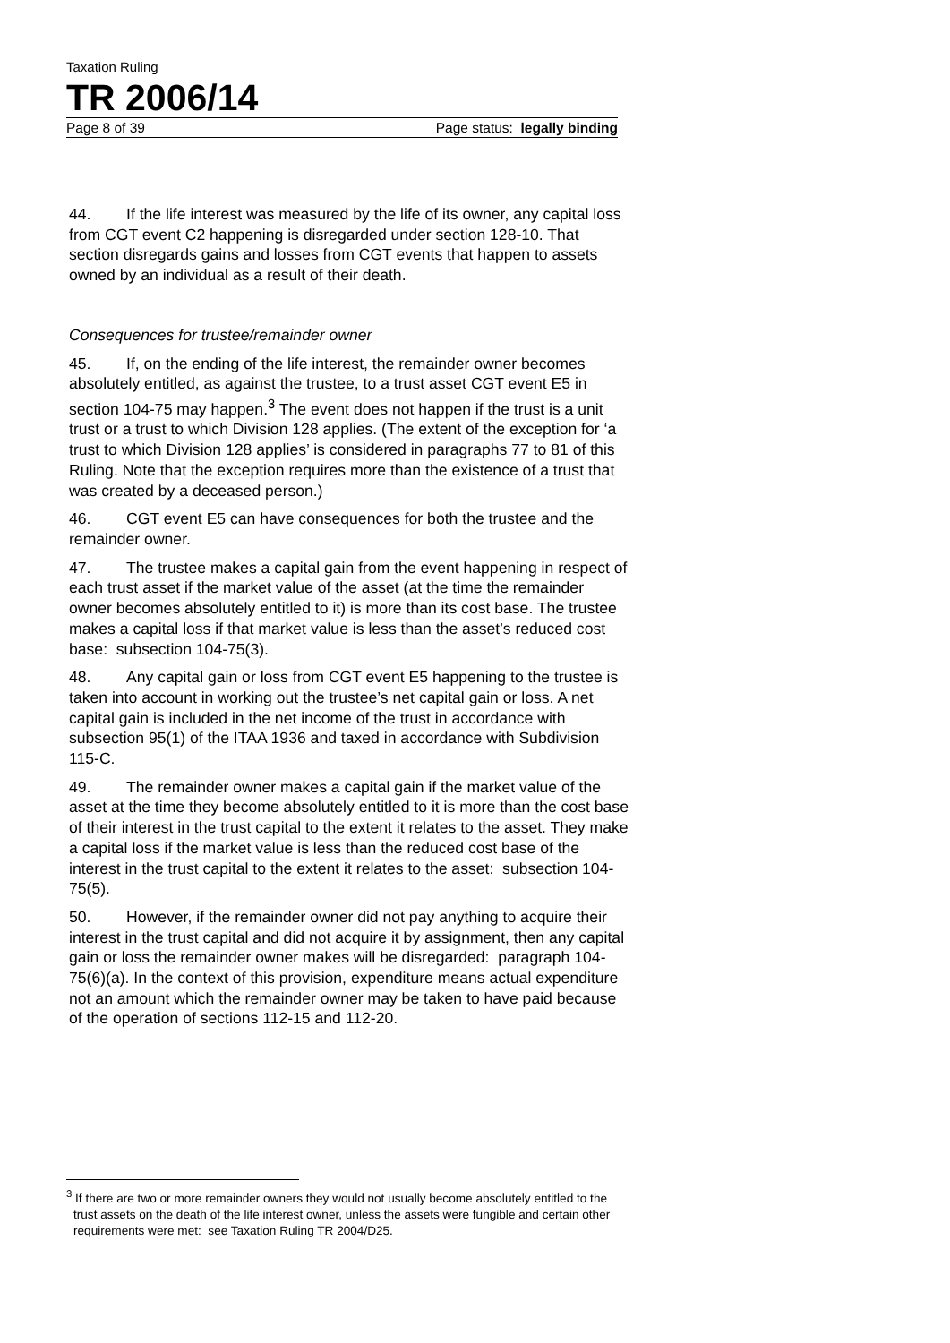Taxation Ruling
TR 2006/14
Page 8 of 39 Page status: legally binding
44. If the life interest was measured by the life of its owner, any capital loss from CGT event C2 happening is disregarded under section 128-10. That section disregards gains and losses from CGT events that happen to assets owned by an individual as a result of their death.
Consequences for trustee/remainder owner
45. If, on the ending of the life interest, the remainder owner becomes absolutely entitled, as against the trustee, to a trust asset CGT event E5 in section 104-75 may happen.<sup>3</sup> The event does not happen if the trust is a unit trust or a trust to which Division 128 applies. (The extent of the exception for ‘a trust to which Division 128 applies’ is considered in paragraphs 77 to 81 of this Ruling. Note that the exception requires more than the existence of a trust that was created by a deceased person.)
46. CGT event E5 can have consequences for both the trustee and the remainder owner.
47. The trustee makes a capital gain from the event happening in respect of each trust asset if the market value of the asset (at the time the remainder owner becomes absolutely entitled to it) is more than its cost base. The trustee makes a capital loss if that market value is less than the asset’s reduced cost base: subsection 104-75(3).
48. Any capital gain or loss from CGT event E5 happening to the trustee is taken into account in working out the trustee’s net capital gain or loss. A net capital gain is included in the net income of the trust in accordance with subsection 95(1) of the ITAA 1936 and taxed in accordance with Subdivision 115-C.
49. The remainder owner makes a capital gain if the market value of the asset at the time they become absolutely entitled to it is more than the cost base of their interest in the trust capital to the extent it relates to the asset. They make a capital loss if the market value is less than the reduced cost base of the interest in the trust capital to the extent it relates to the asset: subsection 104-75(5).
50. However, if the remainder owner did not pay anything to acquire their interest in the trust capital and did not acquire it by assignment, then any capital gain or loss the remainder owner makes will be disregarded: paragraph 104-75(6)(a). In the context of this provision, expenditure means actual expenditure not an amount which the remainder owner may be taken to have paid because of the operation of sections 112-15 and 112-20.
<sup>3</sup> If there are two or more remainder owners they would not usually become absolutely entitled to the trust assets on the death of the life interest owner, unless the assets were fungible and certain other requirements were met: see Taxation Ruling TR 2004/D25.